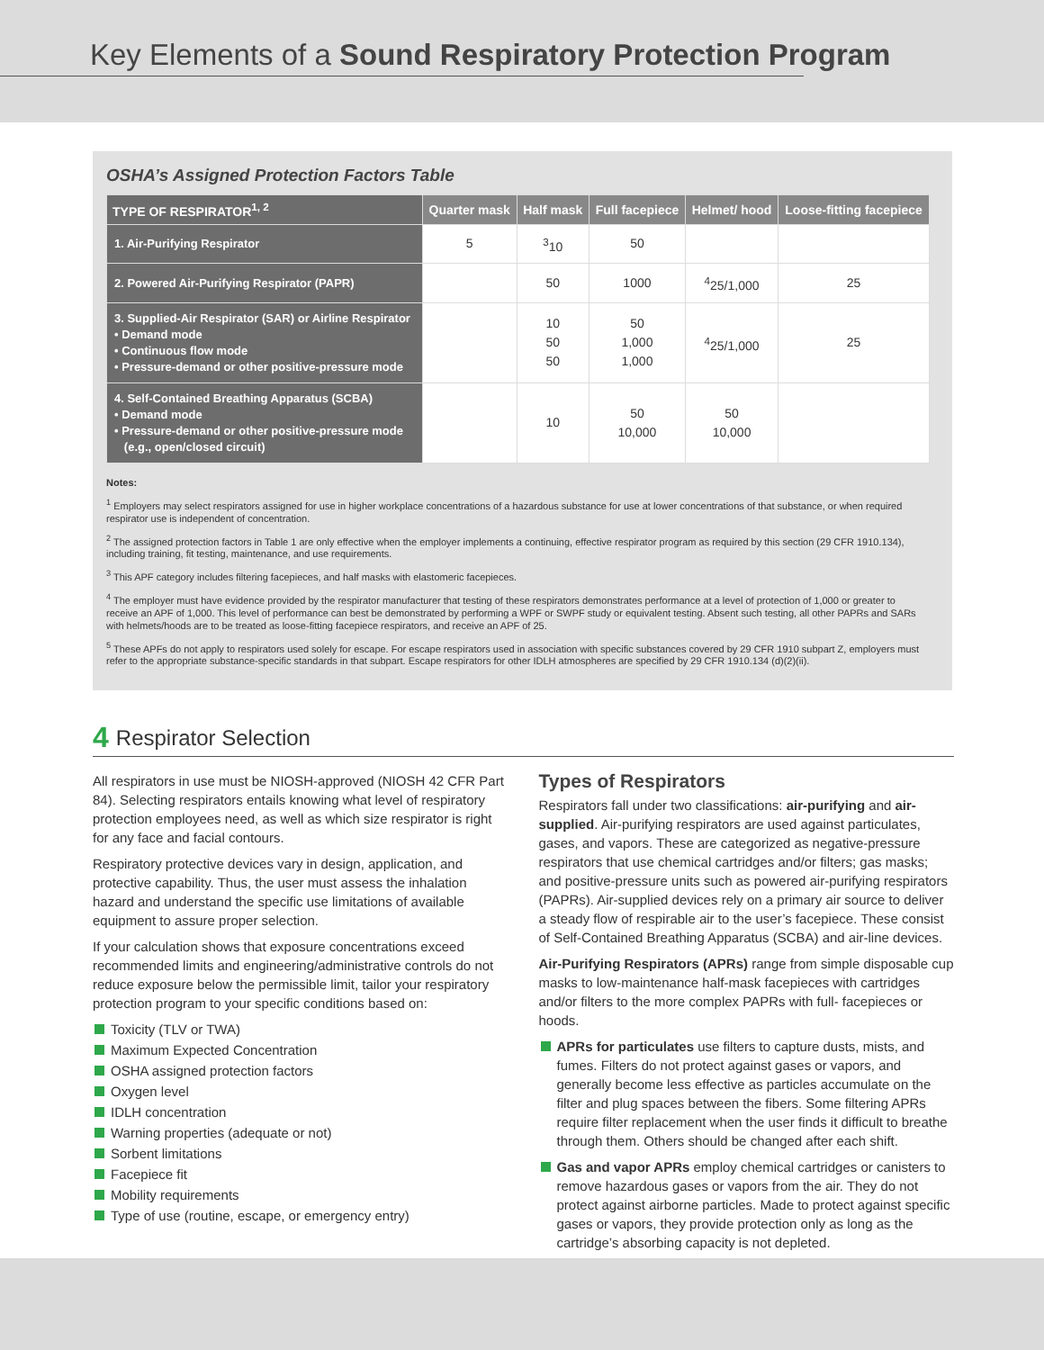Key Elements of a Sound Respiratory Protection Program
OSHA’s Assigned Protection Factors Table
| TYPE OF RESPIRATOR<sup>1, 2</sup> | Quarter mask | Half mask | Full facepiece | Helmet/ hood | Loose-fitting facepiece |
| --- | --- | --- | --- | --- | --- |
| 1. Air-Purifying Respirator | 5 | <sup>3</sup> 10 | 50 | | |
| 2. Powered Air-Purifying Respirator (PAPR) | | 50 | 1000 | <sup>4</sup> 25/1,000 | 25 |
| 3. Supplied-Air Respirator (SAR) or Airline Respirator • Demand mode • Continuous flow mode • Pressure-demand or other positive-pressure mode | | 10 50 50 | 50 1,000 1,000 | <sup>4</sup> 25/1,000 | 25 |
| 4. Self-Contained Breathing Apparatus (SCBA) • Demand mode • Pressure-demand or other positive-pressure mode (e.g., open/closed circuit) | | 10 | 50 10,000 | 50 10,000 | |
Notes:
<sup>1</sup> Employers may select respirators assigned for use in higher workplace concentrations of a hazardous substance for use at lower concentrations of that substance, or when required respirator use is independent of concentration.
<sup>2</sup> The assigned protection factors in Table 1 are only effective when the employer implements a continuing, effective respirator program as required by this section (29 CFR 1910.134), including training, fit testing, maintenance, and use requirements.
<sup>3</sup> This APF category includes filtering facepieces, and half masks with elastomeric facepieces.
<sup>4</sup> The employer must have evidence provided by the respirator manufacturer that testing of these respirators demonstrates performance at a level of protection of 1,000 or greater to receive an APF of 1,000. This level of performance can best be demonstrated by performing a WPF or SWPF study or equivalent testing. Absent such testing, all other PAPRs and SARs with helmets/hoods are to be treated as loose-fitting facepiece respirators, and receive an APF of 25.
<sup>5</sup> These APFs do not apply to respirators used solely for escape. For escape respirators used in association with specific substances covered by 29 CFR 1910 subpart Z, employers must refer to the appropriate substance-specific standards in that subpart. Escape respirators for other IDLH atmospheres are specified by 29 CFR 1910.134 (d)(2)(ii).
4 Respirator Selection
All respirators in use must be NIOSH-approved (NIOSH 42 CFR Part 84). Selecting respirators entails knowing what level of respiratory protection employees need, as well as which size respirator is right for any face and facial contours.
Respiratory protective devices vary in design, application, and protective capability. Thus, the user must assess the inhalation hazard and understand the specific use limitations of available equipment to assure proper selection.
If your calculation shows that exposure concentrations exceed recommended limits and engineering/administrative controls do not reduce exposure below the permissible limit, tailor your respiratory protection program to your specific conditions based on:
Toxicity (TLV or TWA)
Maximum Expected Concentration
OSHA assigned protection factors
Oxygen level
IDLH concentration
Warning properties (adequate or not)
Sorbent limitations
Facepiece fit
Mobility requirements
Type of use (routine, escape, or emergency entry)
Types of Respirators
Respirators fall under two classifications: air-purifying and air-supplied. Air-purifying respirators are used against particulates, gases, and vapors. These are categorized as negative-pressure respirators that use chemical cartridges and/or filters; gas masks; and positive-pressure units such as powered air-purifying respirators (PAPRs). Air-supplied devices rely on a primary air source to deliver a steady flow of respirable air to the user’s facepiece. These consist of Self-Contained Breathing Apparatus (SCBA) and air-line devices.
Air-Purifying Respirators (APRs) range from simple disposable cup masks to low-maintenance half-mask facepieces with cartridges and/or filters to the more complex PAPRs with full- facepieces or hoods.
APRs for particulates use filters to capture dusts, mists, and fumes. Filters do not protect against gases or vapors, and generally become less effective as particles accumulate on the filter and plug spaces between the fibers. Some filtering APRs require filter replacement when the user finds it difficult to breathe through them. Others should be changed after each shift.
Gas and vapor APRs employ chemical cartridges or canisters to remove hazardous gases or vapors from the air. They do not protect against airborne particles. Made to protect against specific gases or vapors, they provide protection only as long as the cartridge’s absorbing capacity is not depleted.